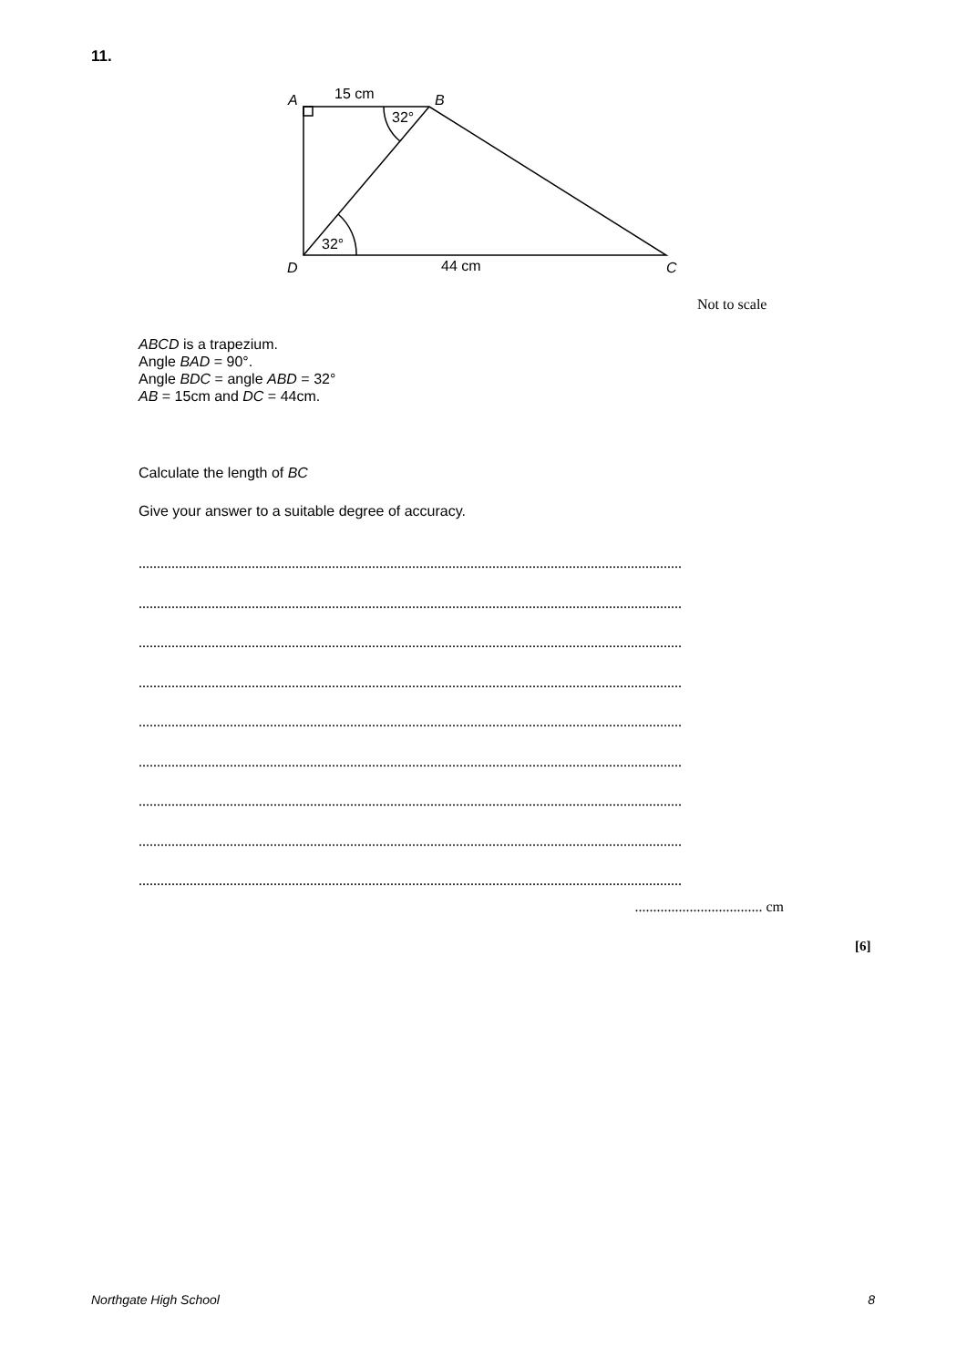11.
A
15 cm
B
32°
32°
D
44 cm
C
Not to scale
ABCD is a trapezium.
Angle BAD = 90°.
Angle BDC = angle ABD = 32°
AB = 15cm and DC = 44cm.
Calculate the length of BC
Give your answer to a suitable degree of accuracy.
.....................................................................................................................................................
.....................................................................................................................................................
.....................................................................................................................................................
.....................................................................................................................................................
.....................................................................................................................................................
.....................................................................................................................................................
.....................................................................................................................................................
.....................................................................................................................................................
.....................................................................................................................................................
................................... cm
[6]
Northgate High School 8